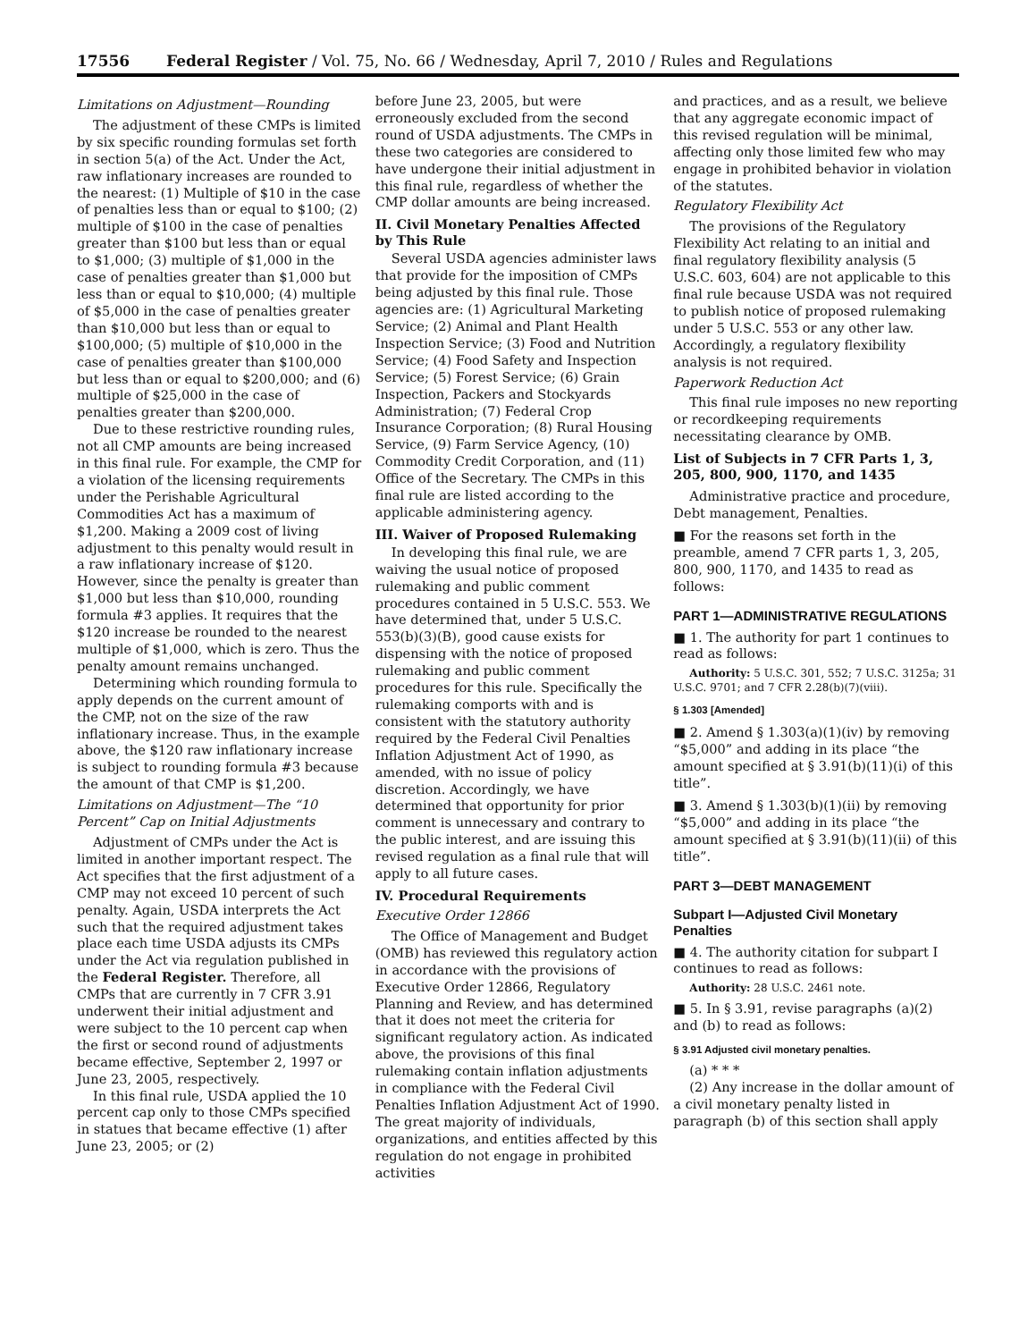17556 Federal Register / Vol. 75, No. 66 / Wednesday, April 7, 2010 / Rules and Regulations
Limitations on Adjustment—Rounding
The adjustment of these CMPs is limited by six specific rounding formulas set forth in section 5(a) of the Act. Under the Act, raw inflationary increases are rounded to the nearest: (1) Multiple of $10 in the case of penalties less than or equal to $100; (2) multiple of $100 in the case of penalties greater than $100 but less than or equal to $1,000; (3) multiple of $1,000 in the case of penalties greater than $1,000 but less than or equal to $10,000; (4) multiple of $5,000 in the case of penalties greater than $10,000 but less than or equal to $100,000; (5) multiple of $10,000 in the case of penalties greater than $100,000 but less than or equal to $200,000; and (6) multiple of $25,000 in the case of penalties greater than $200,000.
Due to these restrictive rounding rules, not all CMP amounts are being increased in this final rule. For example, the CMP for a violation of the licensing requirements under the Perishable Agricultural Commodities Act has a maximum of $1,200. Making a 2009 cost of living adjustment to this penalty would result in a raw inflationary increase of $120. However, since the penalty is greater than $1,000 but less than $10,000, rounding formula #3 applies. It requires that the $120 increase be rounded to the nearest multiple of $1,000, which is zero. Thus the penalty amount remains unchanged.
Determining which rounding formula to apply depends on the current amount of the CMP, not on the size of the raw inflationary increase. Thus, in the example above, the $120 raw inflationary increase is subject to rounding formula #3 because the amount of that CMP is $1,200.
Limitations on Adjustment—The “10 Percent” Cap on Initial Adjustments
Adjustment of CMPs under the Act is limited in another important respect. The Act specifies that the first adjustment of a CMP may not exceed 10 percent of such penalty. Again, USDA interprets the Act such that the required adjustment takes place each time USDA adjusts its CMPs under the Act via regulation published in the Federal Register. Therefore, all CMPs that are currently in 7 CFR 3.91 underwent their initial adjustment and were subject to the 10 percent cap when the first or second round of adjustments became effective, September 2, 1997 or June 23, 2005, respectively.
In this final rule, USDA applied the 10 percent cap only to those CMPs specified in statues that became effective (1) after June 23, 2005; or (2)
before June 23, 2005, but were erroneously excluded from the second round of USDA adjustments. The CMPs in these two categories are considered to have undergone their initial adjustment in this final rule, regardless of whether the CMP dollar amounts are being increased.
II. Civil Monetary Penalties Affected by This Rule
Several USDA agencies administer laws that provide for the imposition of CMPs being adjusted by this final rule. Those agencies are: (1) Agricultural Marketing Service; (2) Animal and Plant Health Inspection Service; (3) Food and Nutrition Service; (4) Food Safety and Inspection Service; (5) Forest Service; (6) Grain Inspection, Packers and Stockyards Administration; (7) Federal Crop Insurance Corporation; (8) Rural Housing Service, (9) Farm Service Agency, (10) Commodity Credit Corporation, and (11) Office of the Secretary. The CMPs in this final rule are listed according to the applicable administering agency.
III. Waiver of Proposed Rulemaking
In developing this final rule, we are waiving the usual notice of proposed rulemaking and public comment procedures contained in 5 U.S.C. 553. We have determined that, under 5 U.S.C. 553(b)(3)(B), good cause exists for dispensing with the notice of proposed rulemaking and public comment procedures for this rule. Specifically the rulemaking comports with and is consistent with the statutory authority required by the Federal Civil Penalties Inflation Adjustment Act of 1990, as amended, with no issue of policy discretion. Accordingly, we have determined that opportunity for prior comment is unnecessary and contrary to the public interest, and are issuing this revised regulation as a final rule that will apply to all future cases.
IV. Procedural Requirements
Executive Order 12866
The Office of Management and Budget (OMB) has reviewed this regulatory action in accordance with the provisions of Executive Order 12866, Regulatory Planning and Review, and has determined that it does not meet the criteria for significant regulatory action. As indicated above, the provisions of this final rulemaking contain inflation adjustments in compliance with the Federal Civil Penalties Inflation Adjustment Act of 1990. The great majority of individuals, organizations, and entities affected by this regulation do not engage in prohibited activities
and practices, and as a result, we believe that any aggregate economic impact of this revised regulation will be minimal, affecting only those limited few who may engage in prohibited behavior in violation of the statutes.
Regulatory Flexibility Act
The provisions of the Regulatory Flexibility Act relating to an initial and final regulatory flexibility analysis (5 U.S.C. 603, 604) are not applicable to this final rule because USDA was not required to publish notice of proposed rulemaking under 5 U.S.C. 553 or any other law. Accordingly, a regulatory flexibility analysis is not required.
Paperwork Reduction Act
This final rule imposes no new reporting or recordkeeping requirements necessitating clearance by OMB.
List of Subjects in 7 CFR Parts 1, 3, 205, 800, 900, 1170, and 1435
Administrative practice and procedure, Debt management, Penalties.
■ For the reasons set forth in the preamble, amend 7 CFR parts 1, 3, 205, 800, 900, 1170, and 1435 to read as follows:
PART 1—ADMINISTRATIVE REGULATIONS
■ 1. The authority for part 1 continues to read as follows:
Authority: 5 U.S.C. 301, 552; 7 U.S.C. 3125a; 31 U.S.C. 9701; and 7 CFR 2.28(b)(7)(viii).
§ 1.303 [Amended]
■ 2. Amend § 1.303(a)(1)(iv) by removing “$5,000” and adding in its place “the amount specified at § 3.91(b)(11)(i) of this title”.
■ 3. Amend § 1.303(b)(1)(ii) by removing “$5,000” and adding in its place “the amount specified at § 3.91(b)(11)(ii) of this title”.
PART 3—DEBT MANAGEMENT
Subpart I—Adjusted Civil Monetary Penalties
■ 4. The authority citation for subpart I continues to read as follows:
Authority: 28 U.S.C. 2461 note.
■ 5. In § 3.91, revise paragraphs (a)(2) and (b) to read as follows:
§ 3.91 Adjusted civil monetary penalties.
(a) * * *
(2) Any increase in the dollar amount of a civil monetary penalty listed in paragraph (b) of this section shall apply